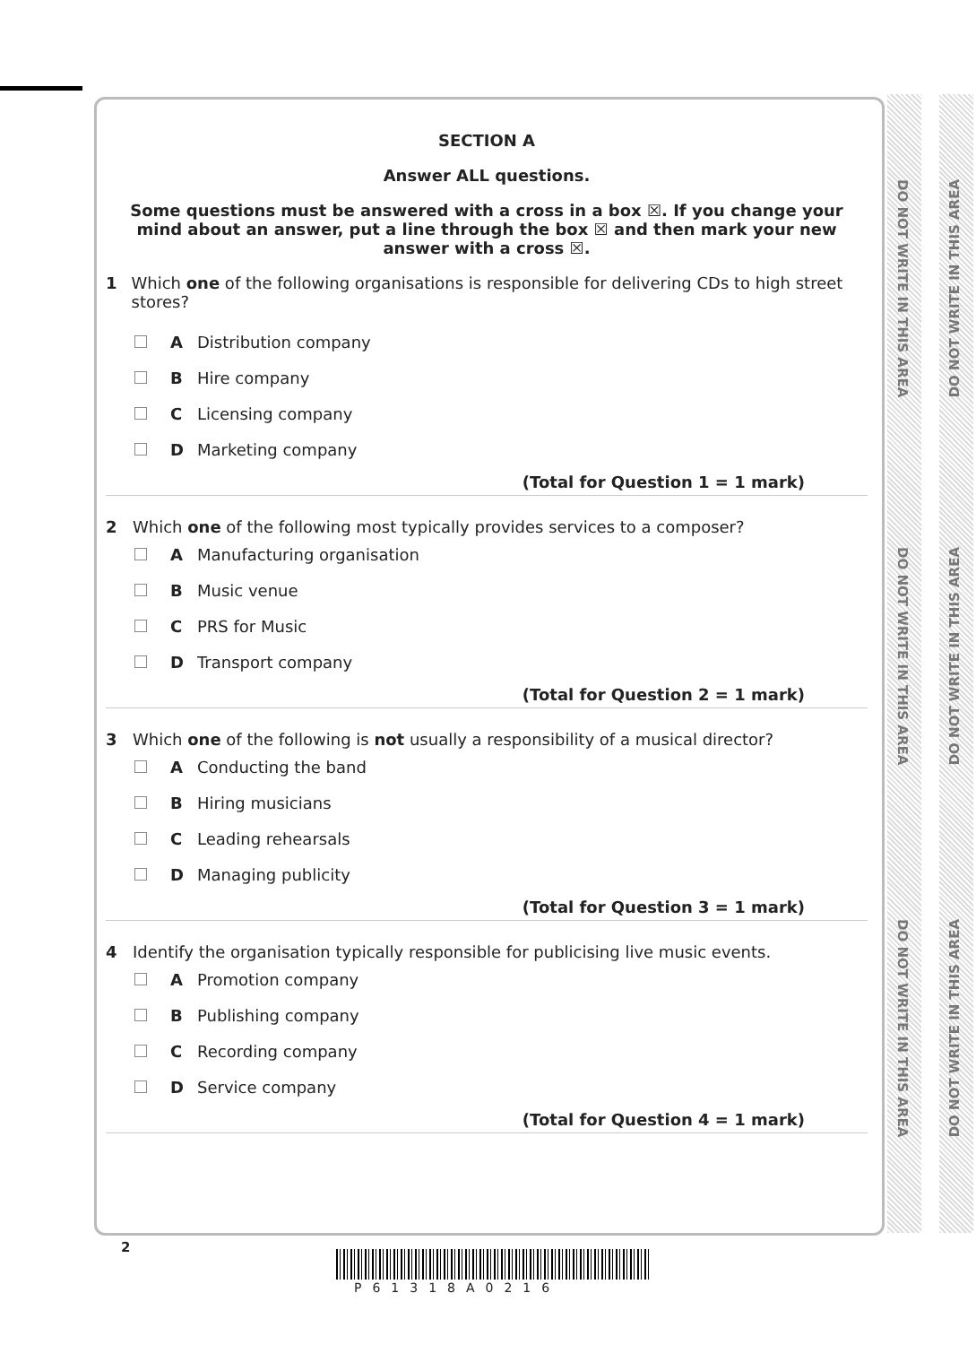DO NOT WRITE IN THIS AREA
DO NOT WRITE IN THIS AREA
DO NOT WRITE IN THIS AREA
DO NOT WRITE IN THIS AREA
DO NOT WRITE IN THIS AREA
DO NOT WRITE IN THIS AREA
SECTION A
Answer ALL questions.
Some questions must be answered with a cross in a box ☒. If you change your mind about an answer, put a line through the box ☒ and then mark your new answer with a cross ☒.
1 Which one of the following organisations is responsible for delivering CDs to high street stores?
A Distribution company
B Hire company
C Licensing company
D Marketing company
(Total for Question 1 = 1 mark)
2 Which one of the following most typically provides services to a composer?
A Manufacturing organisation
B Music venue
C PRS for Music
D Transport company
(Total for Question 2 = 1 mark)
3 Which one of the following is not usually a responsibility of a musical director?
A Conducting the band
B Hiring musicians
C Leading rehearsals
D Managing publicity
(Total for Question 3 = 1 mark)
4 Identify the organisation typically responsible for publicising live music events.
A Promotion company
B Publishing company
C Recording company
D Service company
(Total for Question 4 = 1 mark)
2
P61318A0216